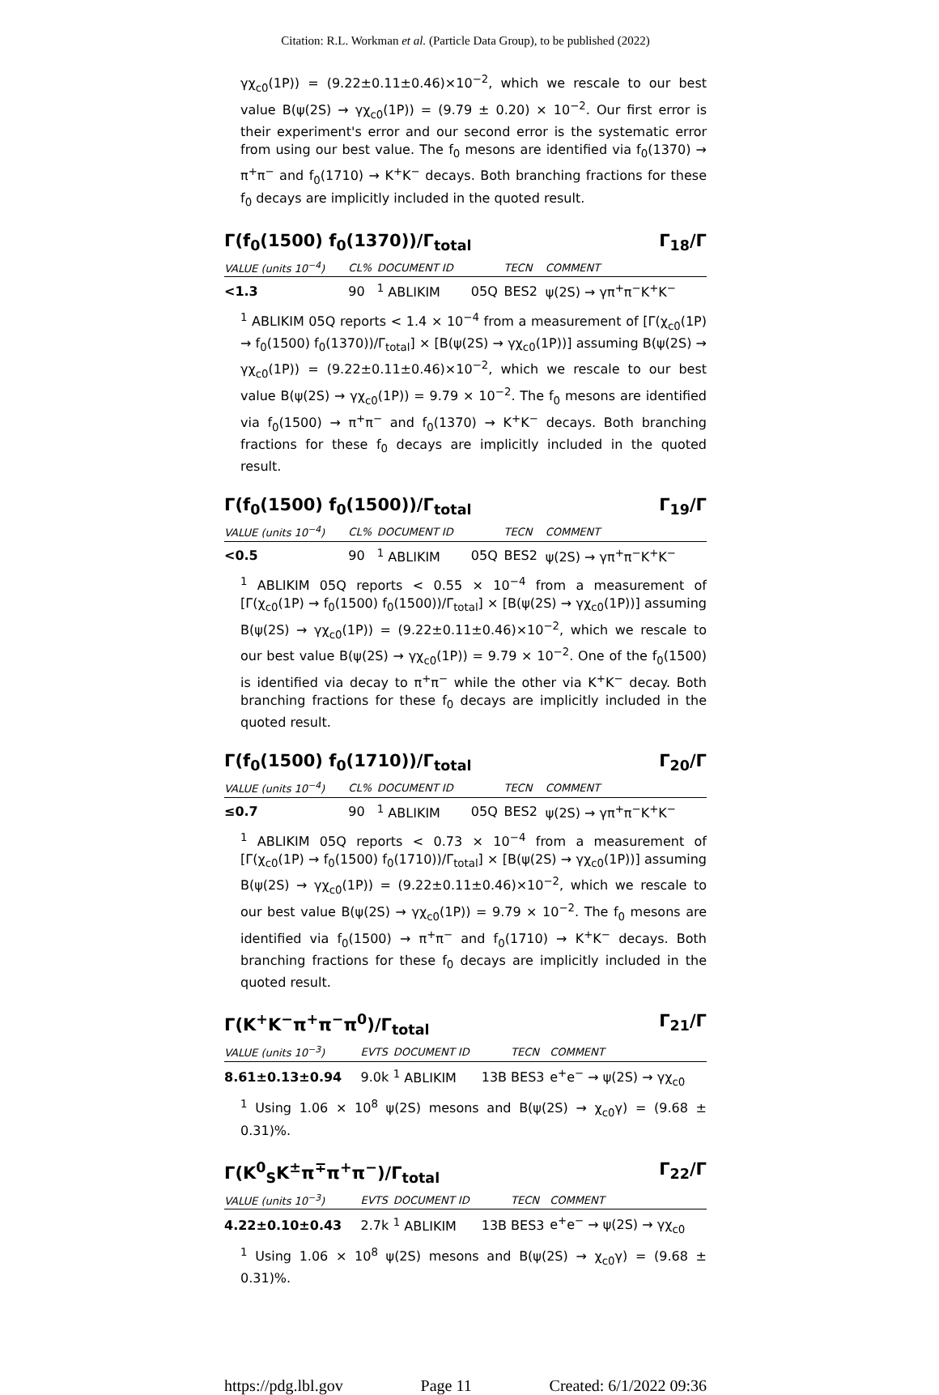Citation: R.L. Workman et al. (Particle Data Group), to be published (2022)
γχ<sub>c0</sub>(1P)) = (9.22±0.11±0.46)×10<sup>−2</sup>, which we rescale to our best value B(ψ(2S) → γχ<sub>c0</sub>(1P)) = (9.79 ± 0.20) × 10<sup>−2</sup>. Our first error is their experiment's error and our second error is the systematic error from using our best value. The f<sub>0</sub> mesons are identified via f<sub>0</sub>(1370) → π<sup>+</sup>π<sup>−</sup> and f<sub>0</sub>(1710) → K<sup>+</sup>K<sup>−</sup> decays. Both branching fractions for these f<sub>0</sub> decays are implicitly included in the quoted result.
Γ(f<sub>0</sub>(1500) f<sub>0</sub>(1370))/Γ<sub>total</sub> Γ<sub>18</sub>/Γ
| VALUE (units 10<sup>−4</sup>) | CL% | DOCUMENT ID | | TECN | COMMENT |
| --- | --- | --- | --- | --- | --- |
| <1.3 | 90 | <sup>1</sup> ABLIKIM | 05Q | BES2 | ψ(2S) → γπ<sup>+</sup>π<sup>−</sup>K<sup>+</sup>K<sup>−</sup> |
<sup>1</sup> ABLIKIM 05Q reports < 1.4 × 10<sup>−4</sup> from a measurement of [Γ(χ<sub>c0</sub>(1P) → f<sub>0</sub>(1500) f<sub>0</sub>(1370))/Γ<sub>total</sub>] × [B(ψ(2S) → γχ<sub>c0</sub>(1P))] assuming B(ψ(2S) → γχ<sub>c0</sub>(1P)) = (9.22±0.11±0.46)×10<sup>−2</sup>, which we rescale to our best value B(ψ(2S) → γχ<sub>c0</sub>(1P)) = 9.79 × 10<sup>−2</sup>. The f<sub>0</sub> mesons are identified via f<sub>0</sub>(1500) → π<sup>+</sup>π<sup>−</sup> and f<sub>0</sub>(1370) → K<sup>+</sup>K<sup>−</sup> decays. Both branching fractions for these f<sub>0</sub> decays are implicitly included in the quoted result.
Γ(f<sub>0</sub>(1500) f<sub>0</sub>(1500))/Γ<sub>total</sub> Γ<sub>19</sub>/Γ
| VALUE (units 10<sup>−4</sup>) | CL% | DOCUMENT ID | | TECN | COMMENT |
| --- | --- | --- | --- | --- | --- |
| <0.5 | 90 | <sup>1</sup> ABLIKIM | 05Q | BES2 | ψ(2S) → γπ<sup>+</sup>π<sup>−</sup>K<sup>+</sup>K<sup>−</sup> |
<sup>1</sup> ABLIKIM 05Q reports < 0.55 × 10<sup>−4</sup> from a measurement of [Γ(χ<sub>c0</sub>(1P) → f<sub>0</sub>(1500) f<sub>0</sub>(1500))/Γ<sub>total</sub>] × [B(ψ(2S) → γχ<sub>c0</sub>(1P))] assuming B(ψ(2S) → γχ<sub>c0</sub>(1P)) = (9.22±0.11±0.46)×10<sup>−2</sup>, which we rescale to our best value B(ψ(2S) → γχ<sub>c0</sub>(1P)) = 9.79 × 10<sup>−2</sup>. One of the f<sub>0</sub>(1500) is identified via decay to π<sup>+</sup>π<sup>−</sup> while the other via K<sup>+</sup>K<sup>−</sup> decay. Both branching fractions for these f<sub>0</sub> decays are implicitly included in the quoted result.
Γ(f<sub>0</sub>(1500) f<sub>0</sub>(1710))/Γ<sub>total</sub> Γ<sub>20</sub>/Γ
| VALUE (units 10<sup>−4</sup>) | CL% | DOCUMENT ID | | TECN | COMMENT |
| --- | --- | --- | --- | --- | --- |
| ≤0.7 | 90 | <sup>1</sup> ABLIKIM | 05Q | BES2 | ψ(2S) → γπ<sup>+</sup>π<sup>−</sup>K<sup>+</sup>K<sup>−</sup> |
<sup>1</sup> ABLIKIM 05Q reports < 0.73 × 10<sup>−4</sup> from a measurement of [Γ(χ<sub>c0</sub>(1P) → f<sub>0</sub>(1500) f<sub>0</sub>(1710))/Γ<sub>total</sub>] × [B(ψ(2S) → γχ<sub>c0</sub>(1P))] assuming B(ψ(2S) → γχ<sub>c0</sub>(1P)) = (9.22±0.11±0.46)×10<sup>−2</sup>, which we rescale to our best value B(ψ(2S) → γχ<sub>c0</sub>(1P)) = 9.79 × 10<sup>−2</sup>. The f<sub>0</sub> mesons are identified via f<sub>0</sub>(1500) → π<sup>+</sup>π<sup>−</sup> and f<sub>0</sub>(1710) → K<sup>+</sup>K<sup>−</sup> decays. Both branching fractions for these f<sub>0</sub> decays are implicitly included in the quoted result.
Γ(K<sup>+</sup>K<sup>−</sup>π<sup>+</sup>π<sup>−</sup>π<sup>0</sup>)/Γ<sub>total</sub> Γ<sub>21</sub>/Γ
| VALUE (units 10<sup>−3</sup>) | EVTS | DOCUMENT ID | | TECN | COMMENT |
| --- | --- | --- | --- | --- | --- |
| 8.61±0.13±0.94 | 9.0k | <sup>1</sup> ABLIKIM | 13B | BES3 | e<sup>+</sup>e<sup>−</sup> → ψ(2S) → γχ<sub>c0</sub> |
<sup>1</sup> Using 1.06 × 10<sup>8</sup> ψ(2S) mesons and B(ψ(2S) → χ<sub>c0</sub>γ) = (9.68 ± 0.31)%.
Γ(K<sup>0</sup><sub>S</sub>K<sup>±</sup>π<sup>∓</sup>π<sup>+</sup>π<sup>−</sup>)/Γ<sub>total</sub> Γ<sub>22</sub>/Γ
| VALUE (units 10<sup>−3</sup>) | EVTS | DOCUMENT ID | | TECN | COMMENT |
| --- | --- | --- | --- | --- | --- |
| 4.22±0.10±0.43 | 2.7k | <sup>1</sup> ABLIKIM | 13B | BES3 | e<sup>+</sup>e<sup>−</sup> → ψ(2S) → γχ<sub>c0</sub> |
<sup>1</sup> Using 1.06 × 10<sup>8</sup> ψ(2S) mesons and B(ψ(2S) → χ<sub>c0</sub>γ) = (9.68 ± 0.31)%.
https://pdg.lbl.gov Page 11 Created: 6/1/2022 09:36